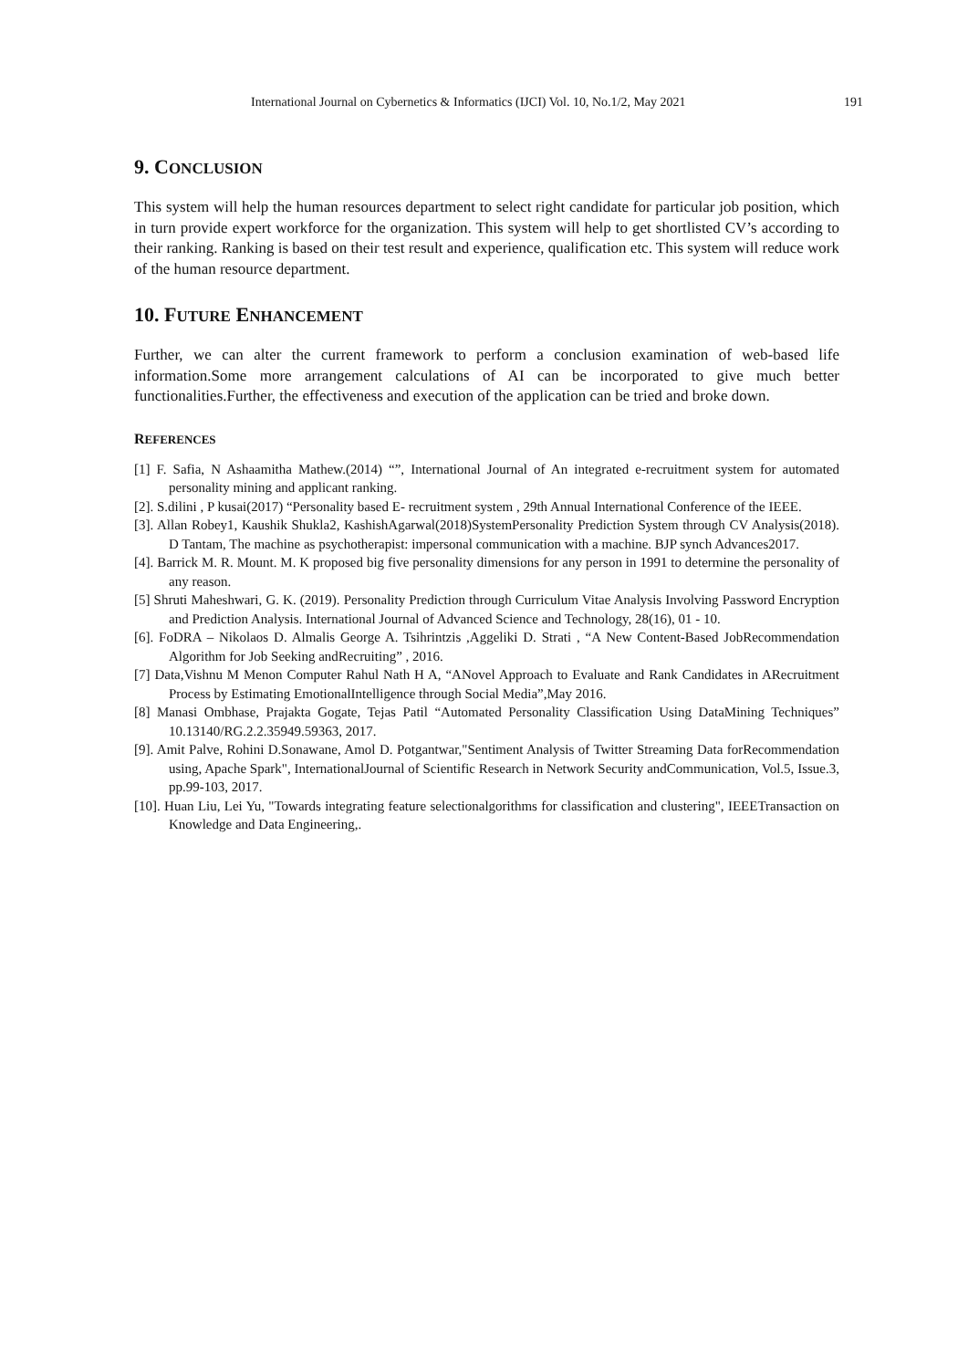International Journal on Cybernetics & Informatics (IJCI) Vol. 10, No.1/2, May 2021 191
9. CONCLUSION
This system will help the human resources department to select right candidate for particular job position, which in turn provide expert workforce for the organization. This system will help to get shortlisted CV’s according to their ranking. Ranking is based on their test result and experience, qualification etc. This system will reduce work of the human resource department.
10. FUTURE ENHANCEMENT
Further, we can alter the current framework to perform a conclusion examination of web-based life information.Some more arrangement calculations of AI can be incorporated to give much better functionalities.Further, the effectiveness and execution of the application can be tried and broke down.
REFERENCES
[1] F. Safia, N Ashaamitha Mathew.(2014) “”, International Journal of An integrated e-recruitment system for automated personality mining and applicant ranking.
[2]. S.dilini , P kusai(2017) “Personality based E- recruitment system , 29th Annual International Conference of the IEEE.
[3]. Allan Robey1, Kaushik Shukla2, KashishAgarwal(2018)SystemPersonality Prediction System through CV Analysis(2018). D Tantam, The machine as psychotherapist: impersonal communication with a machine. BJP synch Advances2017.
[4]. Barrick M. R. Mount. M. K proposed big five personality dimensions for any person in 1991 to determine the personality of any reason.
[5] Shruti Maheshwari, G. K. (2019). Personality Prediction through Curriculum Vitae Analysis Involving Password Encryption and Prediction Analysis. International Journal of Advanced Science and Technology, 28(16), 01 - 10.
[6]. FoDRA – Nikolaos D. Almalis George A. Tsihrintzis ,Aggeliki D. Strati , “A New Content-Based JobRecommendation Algorithm for Job Seeking andRecruiting” , 2016.
[7] Data,Vishnu M Menon Computer Rahul Nath H A, “ANovel Approach to Evaluate and Rank Candidates in ARecruitment Process by Estimating EmotionalIntelligence through Social Media”,May 2016.
[8] Manasi Ombhase, Prajakta Gogate, Tejas Patil “Automated Personality Classification Using DataMining Techniques” 10.13140/RG.2.2.35949.59363, 2017.
[9]. Amit Palve, Rohini D.Sonawane, Amol D. Potgantwar,"Sentiment Analysis of Twitter Streaming Data forRecommendation using, Apache Spark", InternationalJournal of Scientific Research in Network Security andCommunication, Vol.5, Issue.3, pp.99-103, 2017.
[10]. Huan Liu, Lei Yu, "Towards integrating feature selectionalgorithms for classification and clustering", IEEETransaction on Knowledge and Data Engineering,.